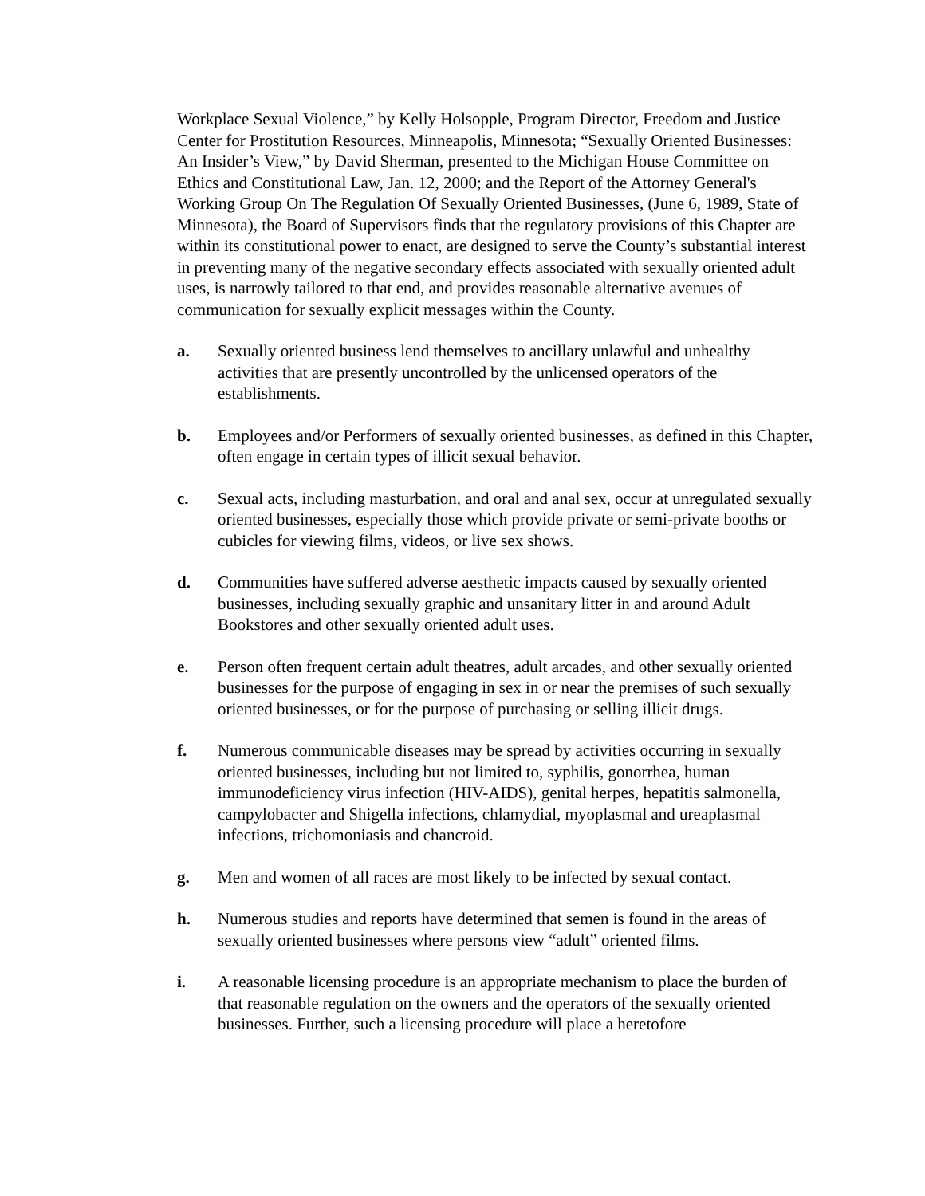Workplace Sexual Violence,” by Kelly Holsopple, Program Director, Freedom and Justice Center for Prostitution Resources, Minneapolis, Minnesota; “Sexually Oriented Businesses: An Insider’s View,” by David Sherman, presented to the Michigan House Committee on Ethics and Constitutional Law, Jan. 12, 2000; and the Report of the Attorney General's Working Group On The Regulation Of Sexually Oriented Businesses, (June 6, 1989, State of Minnesota), the Board of Supervisors finds that the regulatory provisions of this Chapter are within its constitutional power to enact, are designed to serve the County’s substantial interest in preventing many of the negative secondary effects associated with sexually oriented adult uses, is narrowly tailored to that end, and provides reasonable alternative avenues of communication for sexually explicit messages within the County.
a. Sexually oriented business lend themselves to ancillary unlawful and unhealthy activities that are presently uncontrolled by the unlicensed operators of the establishments.
b. Employees and/or Performers of sexually oriented businesses, as defined in this Chapter, often engage in certain types of illicit sexual behavior.
c. Sexual acts, including masturbation, and oral and anal sex, occur at unregulated sexually oriented businesses, especially those which provide private or semi-private booths or cubicles for viewing films, videos, or live sex shows.
d. Communities have suffered adverse aesthetic impacts caused by sexually oriented businesses, including sexually graphic and unsanitary litter in and around Adult Bookstores and other sexually oriented adult uses.
e. Person often frequent certain adult theatres, adult arcades, and other sexually oriented businesses for the purpose of engaging in sex in or near the premises of such sexually oriented businesses, or for the purpose of purchasing or selling illicit drugs.
f. Numerous communicable diseases may be spread by activities occurring in sexually oriented businesses, including but not limited to, syphilis, gonorrhea, human immunodeficiency virus infection (HIV-AIDS), genital herpes, hepatitis salmonella, campylobacter and Shigella infections, chlamydial, myoplasmal and ureaplasmal infections, trichomoniasis and chancroid.
g. Men and women of all races are most likely to be infected by sexual contact.
h. Numerous studies and reports have determined that semen is found in the areas of sexually oriented businesses where persons view “adult” oriented films.
i. A reasonable licensing procedure is an appropriate mechanism to place the burden of that reasonable regulation on the owners and the operators of the sexually oriented businesses. Further, such a licensing procedure will place a heretofore